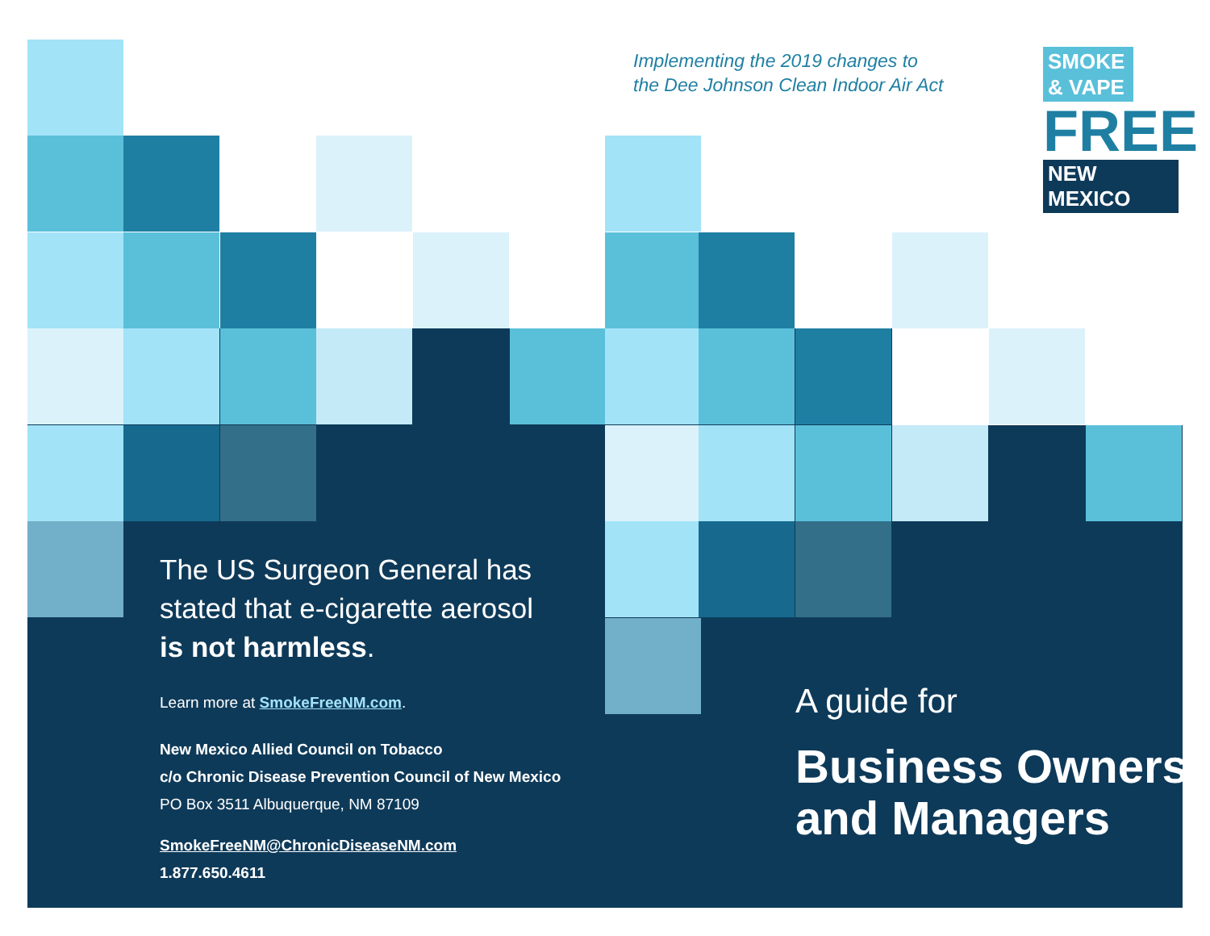Implementing the 2019 changes to
the Dee Johnson Clean Indoor Air Act
SMOKE
& VAPE
FREE
NEW MEXICO
The US Surgeon General has
stated that e-cigarette aerosol
is not harmless.
Learn more at SmokeFreeNM.com.
New Mexico Allied Council on Tobacco
c/o Chronic Disease Prevention Council of New Mexico
PO Box 3511 Albuquerque, NM 87109
SmokeFreeNM@ChronicDiseaseNM.com
1.877.650.4611
A guide for
Business Owners
and Managers